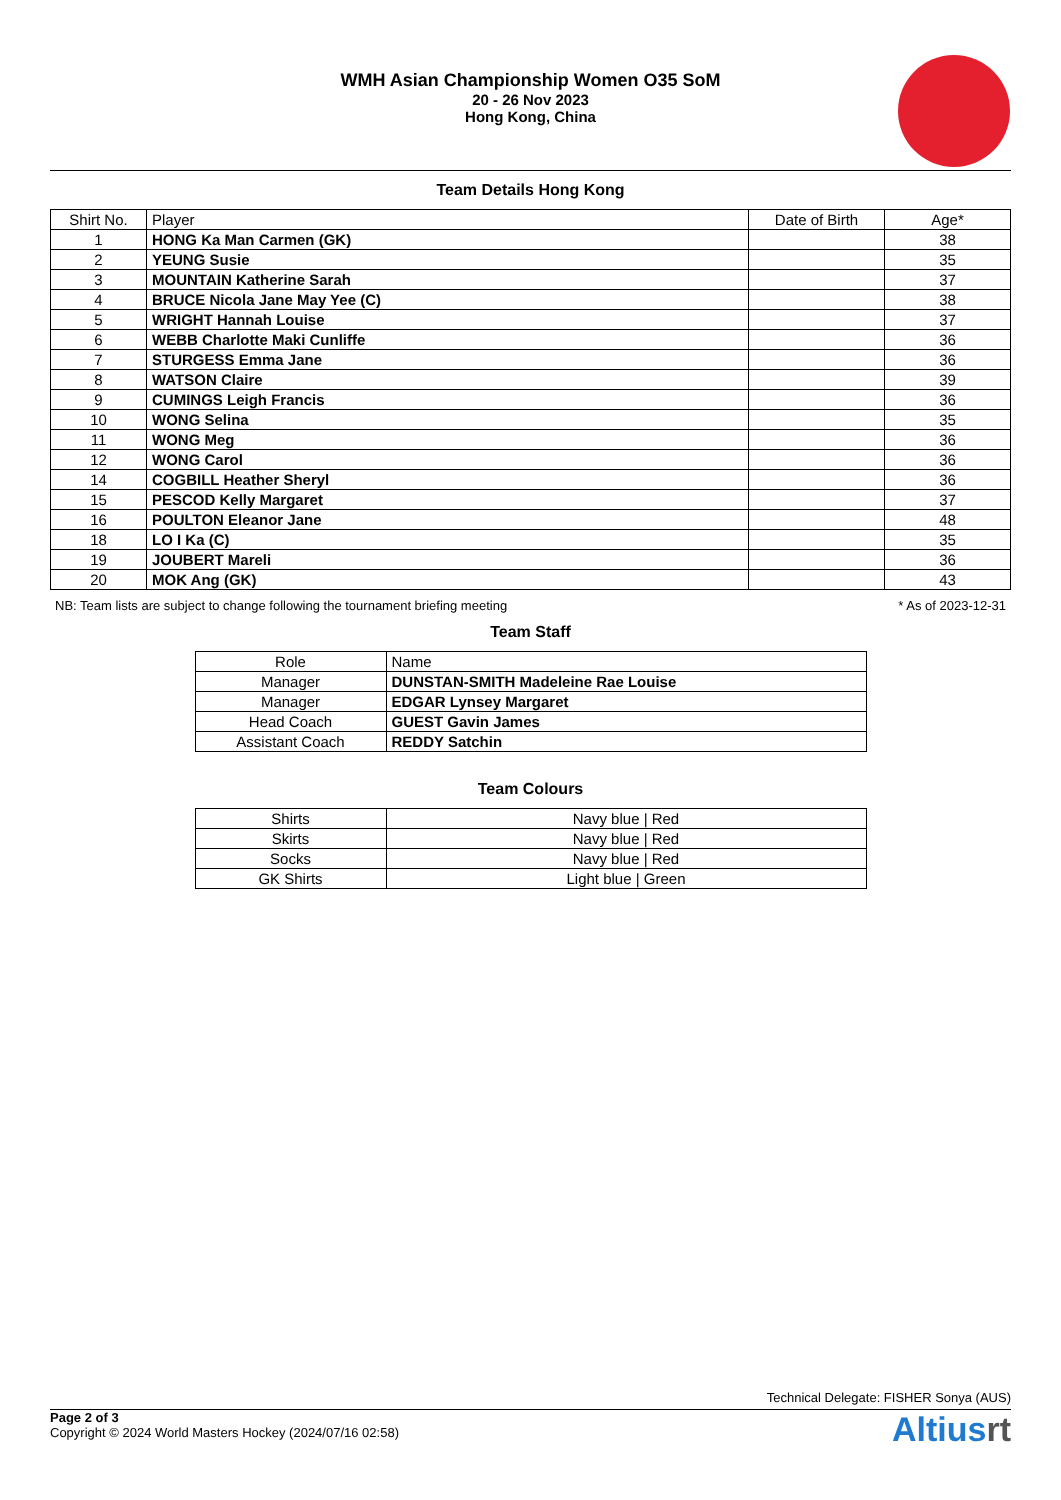WMH Asian Championship Women O35 SoM
20 - 26 Nov 2023
Hong Kong, China
Team Details Hong Kong
| Shirt No. | Player | Date of Birth | Age* |
| --- | --- | --- | --- |
| 1 | HONG Ka Man Carmen (GK) | | 38 |
| 2 | YEUNG Susie | | 35 |
| 3 | MOUNTAIN Katherine Sarah | | 37 |
| 4 | BRUCE Nicola Jane May Yee (C) | | 38 |
| 5 | WRIGHT Hannah Louise | | 37 |
| 6 | WEBB Charlotte Maki Cunliffe | | 36 |
| 7 | STURGESS Emma Jane | | 36 |
| 8 | WATSON Claire | | 39 |
| 9 | CUMINGS Leigh Francis | | 36 |
| 10 | WONG Selina | | 35 |
| 11 | WONG Meg | | 36 |
| 12 | WONG Carol | | 36 |
| 14 | COGBILL Heather Sheryl | | 36 |
| 15 | PESCOD Kelly Margaret | | 37 |
| 16 | POULTON Eleanor Jane | | 48 |
| 18 | LO I Ka (C) | | 35 |
| 19 | JOUBERT Mareli | | 36 |
| 20 | MOK Ang (GK) | | 43 |
NB: Team lists are subject to change following the tournament briefing meeting * As of 2023-12-31
Team Staff
| Role | Name |
| --- | --- |
| Manager | DUNSTAN-SMITH Madeleine Rae Louise |
| Manager | EDGAR Lynsey Margaret |
| Head Coach | GUEST Gavin James |
| Assistant Coach | REDDY Satchin |
Team Colours
| Shirts | Navy blue / Red |
| Skirts | Navy blue / Red |
| Socks | Navy blue / Red |
| GK Shirts | Light blue / Green |
Technical Delegate: FISHER Sonya (AUS)
Page 2 of 3
Copyright © 2024 World Masters Hockey (2024/07/16 02:58)
Altiusrt